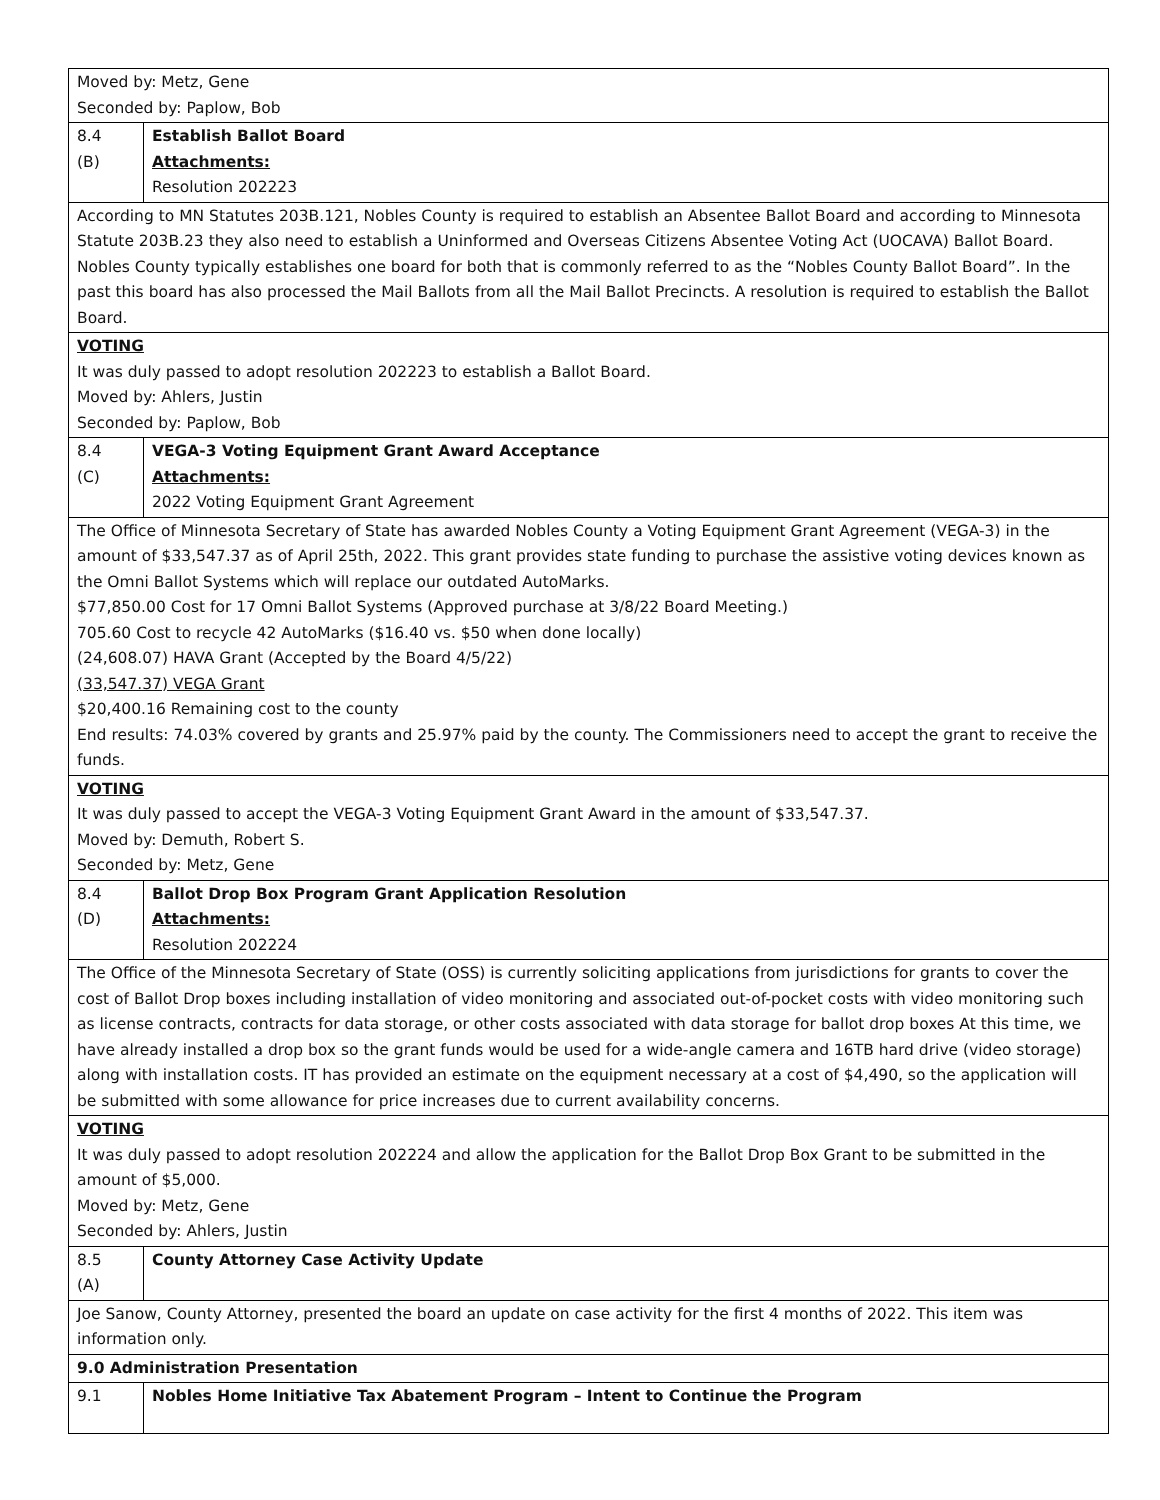| Moved by: Metz, Gene Seconded by: Paplow, Bob | |
| 8.4 (B) | Establish Ballot Board Attachments: Resolution 202223 |
| According to MN Statutes 203B.121, Nobles County is required to establish an Absentee Ballot Board and according to Minnesota Statute 203B.23 they also need to establish a Uninformed and Overseas Citizens Absentee Voting Act (UOCAVA) Ballot Board. Nobles County typically establishes one board for both that is commonly referred to as the “Nobles County Ballot Board”. In the past this board has also processed the Mail Ballots from all the Mail Ballot Precincts. A resolution is required to establish the Ballot Board. | |
| VOTING It was duly passed to adopt resolution 202223 to establish a Ballot Board. Moved by: Ahlers, Justin Seconded by: Paplow, Bob | |
| 8.4 (C) | VEGA-3 Voting Equipment Grant Award Acceptance Attachments: 2022 Voting Equipment Grant Agreement |
| The Office of Minnesota Secretary of State has awarded Nobles County a Voting Equipment Grant Agreement (VEGA-3) in the amount of $33,547.37 as of April 25th, 2022. This grant provides state funding to purchase the assistive voting devices known as the Omni Ballot Systems which will replace our outdated AutoMarks. $77,850.00 Cost for 17 Omni Ballot Systems (Approved purchase at 3/8/22 Board Meeting.) 705.60 Cost to recycle 42 AutoMarks ($16.40 vs. $50 when done locally) (24,608.07) HAVA Grant (Accepted by the Board 4/5/22) (33,547.37) VEGA Grant $20,400.16 Remaining cost to the county End results: 74.03% covered by grants and 25.97% paid by the county. The Commissioners need to accept the grant to receive the funds. | |
| VOTING It was duly passed to accept the VEGA-3 Voting Equipment Grant Award in the amount of $33,547.37. Moved by: Demuth, Robert S. Seconded by: Metz, Gene | |
| 8.4 (D) | Ballot Drop Box Program Grant Application Resolution Attachments: Resolution 202224 |
| The Office of the Minnesota Secretary of State (OSS) is currently soliciting applications from jurisdictions for grants to cover the cost of Ballot Drop boxes including installation of video monitoring and associated out-of-pocket costs with video monitoring such as license contracts, contracts for data storage, or other costs associated with data storage for ballot drop boxes At this time, we have already installed a drop box so the grant funds would be used for a wide-angle camera and 16TB hard drive (video storage) along with installation costs. IT has provided an estimate on the equipment necessary at a cost of $4,490, so the application will be submitted with some allowance for price increases due to current availability concerns. | |
| VOTING It was duly passed to adopt resolution 202224 and allow the application for the Ballot Drop Box Grant to be submitted in the amount of $5,000. Moved by: Metz, Gene Seconded by: Ahlers, Justin | |
| 8.5 (A) | County Attorney Case Activity Update |
| Joe Sanow, County Attorney, presented the board an update on case activity for the first 4 months of 2022. This item was information only. | |
| 9.0 Administration Presentation | |
| 9.1 | Nobles Home Initiative Tax Abatement Program – Intent to Continue the Program |